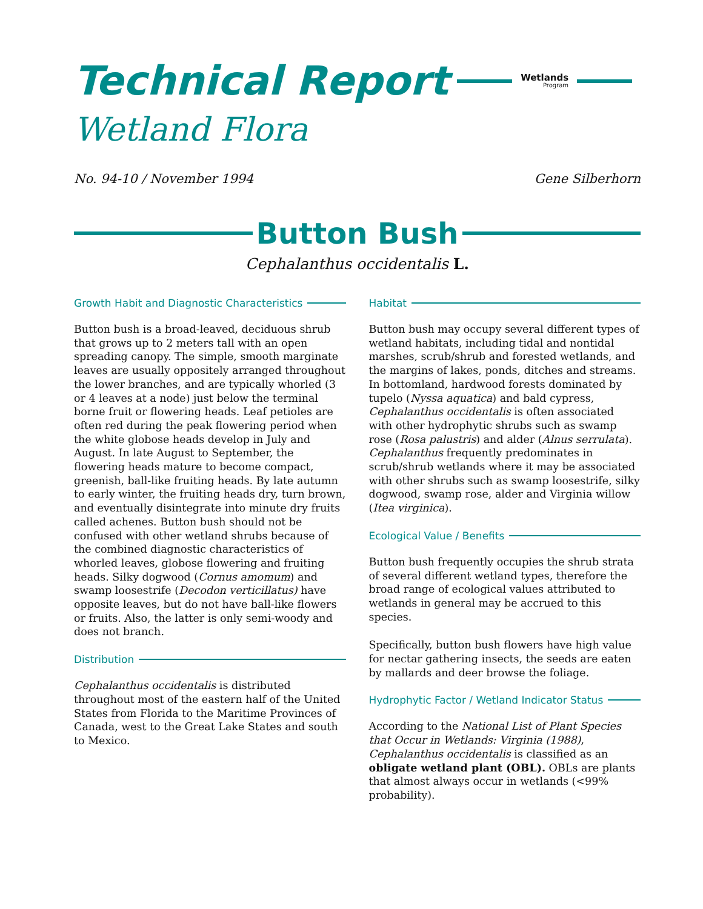Technical Report
Wetlands
Program
Wetland Flora
No. 94-10 / November 1994 Gene Silberhorn
Button Bush
Cephalanthus occidentalis L.
Growth Habit and Diagnostic Characteristics
Button bush is a broad-leaved, deciduous shrub that grows up to 2 meters tall with an open spreading canopy. The simple, smooth marginate leaves are usually oppositely arranged throughout the lower branches, and are typically whorled (3 or 4 leaves at a node) just below the terminal borne fruit or flowering heads. Leaf petioles are often red during the peak flowering period when the white globose heads develop in July and August. In late August to September, the flowering heads mature to become compact, greenish, ball-like fruiting heads. By late autumn to early winter, the fruiting heads dry, turn brown, and eventually disintegrate into minute dry fruits called achenes. Button bush should not be confused with other wetland shrubs because of the combined diagnostic characteristics of whorled leaves, globose flowering and fruiting heads. Silky dogwood (Cornus amomum) and swamp loosestrife (Decodon verticillatus) have opposite leaves, but do not have ball-like flowers or fruits. Also, the latter is only semi-woody and does not branch.
Distribution
Cephalanthus occidentalis is distributed throughout most of the eastern half of the United States from Florida to the Maritime Provinces of Canada, west to the Great Lake States and south to Mexico.
Habitat
Button bush may occupy several different types of wetland habitats, including tidal and nontidal marshes, scrub/shrub and forested wetlands, and the margins of lakes, ponds, ditches and streams. In bottomland, hardwood forests dominated by tupelo (Nyssa aquatica) and bald cypress, Cephalanthus occidentalis is often associated with other hydrophytic shrubs such as swamp rose (Rosa palustris) and alder (Alnus serrulata). Cephalanthus frequently predominates in scrub/shrub wetlands where it may be associated with other shrubs such as swamp loosestrife, silky dogwood, swamp rose, alder and Virginia willow (Itea virginica).
Ecological Value / Benefits
Button bush frequently occupies the shrub strata of several different wetland types, therefore the broad range of ecological values attributed to wetlands in general may be accrued to this species.
Specifically, button bush flowers have high value for nectar gathering insects, the seeds are eaten by mallards and deer browse the foliage.
Hydrophytic Factor / Wetland Indicator Status
According to the National List of Plant Species that Occur in Wetlands: Virginia (1988), Cephalanthus occidentalis is classified as an obligate wetland plant (OBL). OBLs are plants that almost always occur in wetlands (<99% probability).